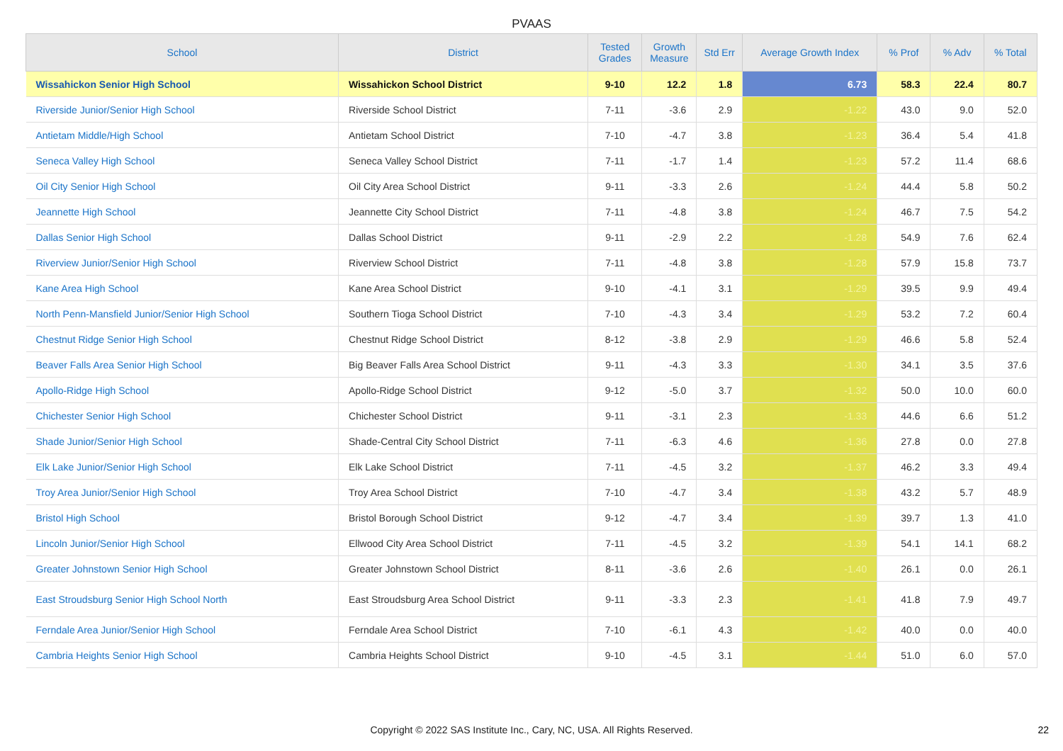PVAAS
| School | District | Tested Grades | Growth Measure | Std Err | Average Growth Index | % Prof | % Adv | % Total |
| --- | --- | --- | --- | --- | --- | --- | --- | --- |
| Wissahickon Senior High School | Wissahickon School District | 9-10 | 12.2 | 1.8 | 6.73 | 58.3 | 22.4 | 80.7 |
| Riverside Junior/Senior High School | Riverside School District | 7-11 | -3.6 | 2.9 | -1.22 | 43.0 | 9.0 | 52.0 |
| Antietam Middle/High School | Antietam School District | 7-10 | -4.7 | 3.8 | -1.23 | 36.4 | 5.4 | 41.8 |
| Seneca Valley High School | Seneca Valley School District | 7-11 | -1.7 | 1.4 | -1.23 | 57.2 | 11.4 | 68.6 |
| Oil City Senior High School | Oil City Area School District | 9-11 | -3.3 | 2.6 | -1.24 | 44.4 | 5.8 | 50.2 |
| Jeannette High School | Jeannette City School District | 7-11 | -4.8 | 3.8 | -1.24 | 46.7 | 7.5 | 54.2 |
| Dallas Senior High School | Dallas School District | 9-11 | -2.9 | 2.2 | -1.28 | 54.9 | 7.6 | 62.4 |
| Riverview Junior/Senior High School | Riverview School District | 7-11 | -4.8 | 3.8 | -1.28 | 57.9 | 15.8 | 73.7 |
| Kane Area High School | Kane Area School District | 9-10 | -4.1 | 3.1 | -1.29 | 39.5 | 9.9 | 49.4 |
| North Penn-Mansfield Junior/Senior High School | Southern Tioga School District | 7-10 | -4.3 | 3.4 | -1.29 | 53.2 | 7.2 | 60.4 |
| Chestnut Ridge Senior High School | Chestnut Ridge School District | 8-12 | -3.8 | 2.9 | -1.29 | 46.6 | 5.8 | 52.4 |
| Beaver Falls Area Senior High School | Big Beaver Falls Area School District | 9-11 | -4.3 | 3.3 | -1.30 | 34.1 | 3.5 | 37.6 |
| Apollo-Ridge High School | Apollo-Ridge School District | 9-12 | -5.0 | 3.7 | -1.32 | 50.0 | 10.0 | 60.0 |
| Chichester Senior High School | Chichester School District | 9-11 | -3.1 | 2.3 | -1.33 | 44.6 | 6.6 | 51.2 |
| Shade Junior/Senior High School | Shade-Central City School District | 7-11 | -6.3 | 4.6 | -1.36 | 27.8 | 0.0 | 27.8 |
| Elk Lake Junior/Senior High School | Elk Lake School District | 7-11 | -4.5 | 3.2 | -1.37 | 46.2 | 3.3 | 49.4 |
| Troy Area Junior/Senior High School | Troy Area School District | 7-10 | -4.7 | 3.4 | -1.38 | 43.2 | 5.7 | 48.9 |
| Bristol High School | Bristol Borough School District | 9-12 | -4.7 | 3.4 | -1.39 | 39.7 | 1.3 | 41.0 |
| Lincoln Junior/Senior High School | Ellwood City Area School District | 7-11 | -4.5 | 3.2 | -1.39 | 54.1 | 14.1 | 68.2 |
| Greater Johnstown Senior High School | Greater Johnstown School District | 8-11 | -3.6 | 2.6 | -1.40 | 26.1 | 0.0 | 26.1 |
| East Stroudsburg Senior High School North | East Stroudsburg Area School District | 9-11 | -3.3 | 2.3 | -1.41 | 41.8 | 7.9 | 49.7 |
| Ferndale Area Junior/Senior High School | Ferndale Area School District | 7-10 | -6.1 | 4.3 | -1.42 | 40.0 | 0.0 | 40.0 |
| Cambria Heights Senior High School | Cambria Heights School District | 9-10 | -4.5 | 3.1 | -1.44 | 51.0 | 6.0 | 57.0 |
Copyright © 2022 SAS Institute Inc., Cary, NC, USA. All Rights Reserved. 22